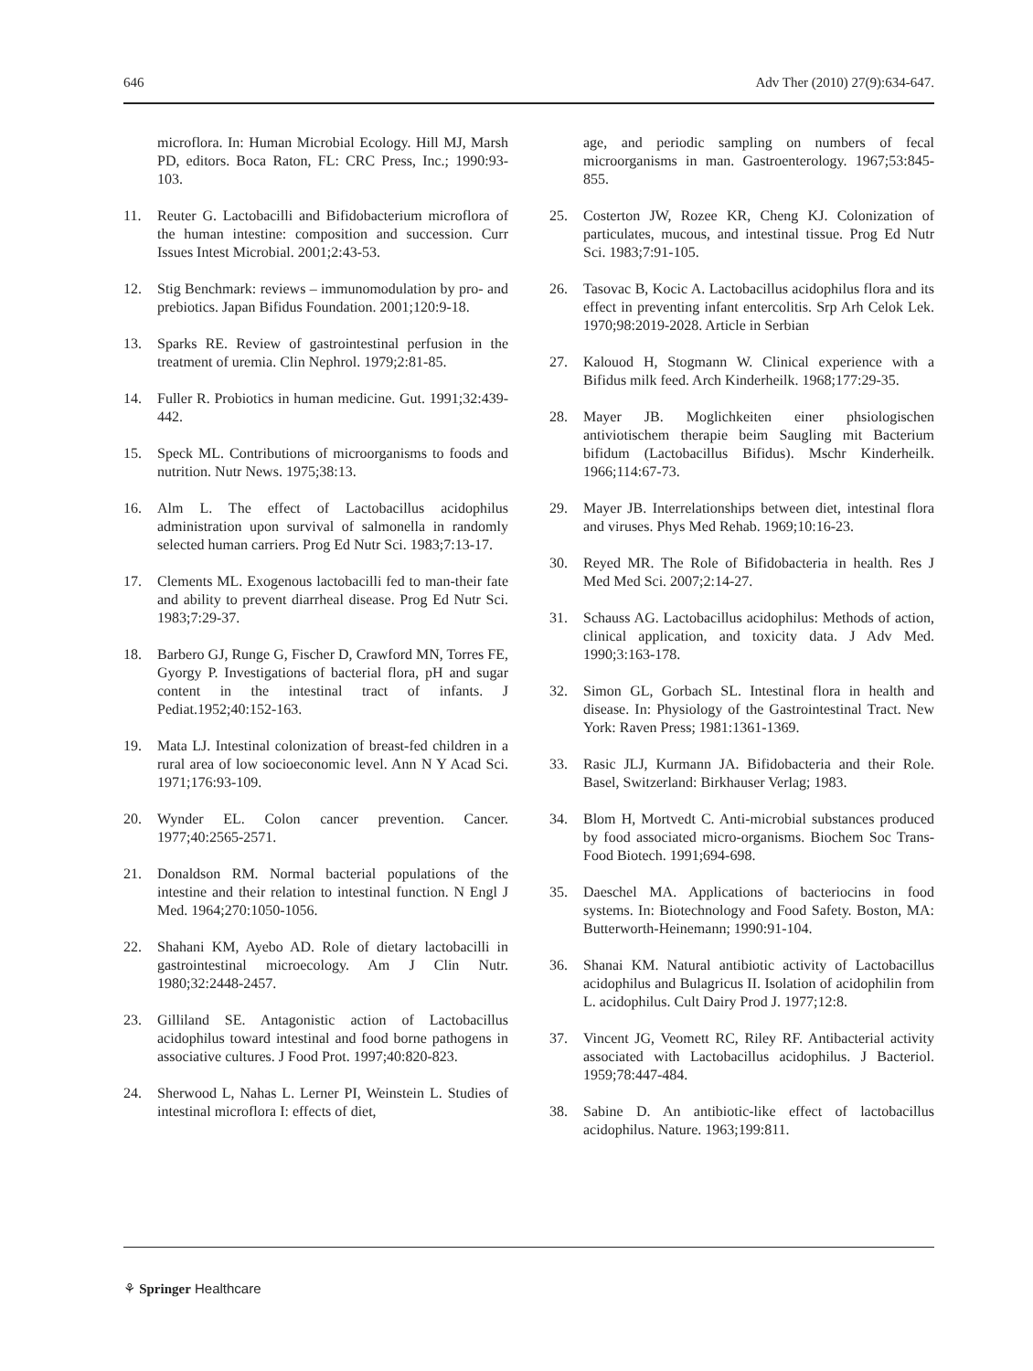646 Adv Ther (2010) 27(9):634-647.
microflora. In: Human Microbial Ecology. Hill MJ, Marsh PD, editors. Boca Raton, FL: CRC Press, Inc.; 1990:93-103.
11. Reuter G. Lactobacilli and Bifidobacterium microflora of the human intestine: composition and succession. Curr Issues Intest Microbial. 2001;2:43-53.
12. Stig Benchmark: reviews – immunomodulation by pro- and prebiotics. Japan Bifidus Foundation. 2001;120:9-18.
13. Sparks RE. Review of gastrointestinal perfusion in the treatment of uremia. Clin Nephrol. 1979;2:81-85.
14. Fuller R. Probiotics in human medicine. Gut. 1991;32:439-442.
15. Speck ML. Contributions of microorganisms to foods and nutrition. Nutr News. 1975;38:13.
16. Alm L. The effect of Lactobacillus acidophilus administration upon survival of salmonella in randomly selected human carriers. Prog Ed Nutr Sci. 1983;7:13-17.
17. Clements ML. Exogenous lactobacilli fed to man-their fate and ability to prevent diarrheal disease. Prog Ed Nutr Sci. 1983;7:29-37.
18. Barbero GJ, Runge G, Fischer D, Crawford MN, Torres FE, Gyorgy P. Investigations of bacterial flora, pH and sugar content in the intestinal tract of infants. J Pediat.1952;40:152-163.
19. Mata LJ. Intestinal colonization of breast-fed children in a rural area of low socioeconomic level. Ann N Y Acad Sci. 1971;176:93-109.
20. Wynder EL. Colon cancer prevention. Cancer. 1977;40:2565-2571.
21. Donaldson RM. Normal bacterial populations of the intestine and their relation to intestinal function. N Engl J Med. 1964;270:1050-1056.
22. Shahani KM, Ayebo AD. Role of dietary lactobacilli in gastrointestinal microecology. Am J Clin Nutr. 1980;32:2448-2457.
23. Gilliland SE. Antagonistic action of Lactobacillus acidophilus toward intestinal and food borne pathogens in associative cultures. J Food Prot. 1997;40:820-823.
24. Sherwood L, Nahas L. Lerner PI, Weinstein L. Studies of intestinal microflora I: effects of diet,
age, and periodic sampling on numbers of fecal microorganisms in man. Gastroenterology. 1967;53:845-855.
25. Costerton JW, Rozee KR, Cheng KJ. Colonization of particulates, mucous, and intestinal tissue. Prog Ed Nutr Sci. 1983;7:91-105.
26. Tasovac B, Kocic A. Lactobacillus acidophilus flora and its effect in preventing infant entercolitis. Srp Arh Celok Lek. 1970;98:2019-2028. Article in Serbian
27. Kalouod H, Stogmann W. Clinical experience with a Bifidus milk feed. Arch Kinderheilk. 1968;177:29-35.
28. Mayer JB. Moglichkeiten einer phsiologischen antiviotischem therapie beim Saugling mit Bacterium bifidum (Lactobacillus Bifidus). Mschr Kinderheilk. 1966;114:67-73.
29. Mayer JB. Interrelationships between diet, intestinal flora and viruses. Phys Med Rehab. 1969;10:16-23.
30. Reyed MR. The Role of Bifidobacteria in health. Res J Med Med Sci. 2007;2:14-27.
31. Schauss AG. Lactobacillus acidophilus: Methods of action, clinical application, and toxicity data. J Adv Med. 1990;3:163-178.
32. Simon GL, Gorbach SL. Intestinal flora in health and disease. In: Physiology of the Gastrointestinal Tract. New York: Raven Press; 1981:1361-1369.
33. Rasic JLJ, Kurmann JA. Bifidobacteria and their Role. Basel, Switzerland: Birkhauser Verlag; 1983.
34. Blom H, Mortvedt C. Anti-microbial substances produced by food associated micro-organisms. Biochem Soc Trans-Food Biotech. 1991;694-698.
35. Daeschel MA. Applications of bacteriocins in food systems. In: Biotechnology and Food Safety. Boston, MA: Butterworth-Heinemann; 1990:91-104.
36. Shanai KM. Natural antibiotic activity of Lactobacillus acidophilus and Bulagricus II. Isolation of acidophilin from L. acidophilus. Cult Dairy Prod J. 1977;12:8.
37. Vincent JG, Veomett RC, Riley RF. Antibacterial activity associated with Lactobacillus acidophilus. J Bacteriol. 1959;78:447-484.
38. Sabine D. An antibiotic-like effect of lactobacillus acidophilus. Nature. 1963;199:811.
⚘ Springer Healthcare